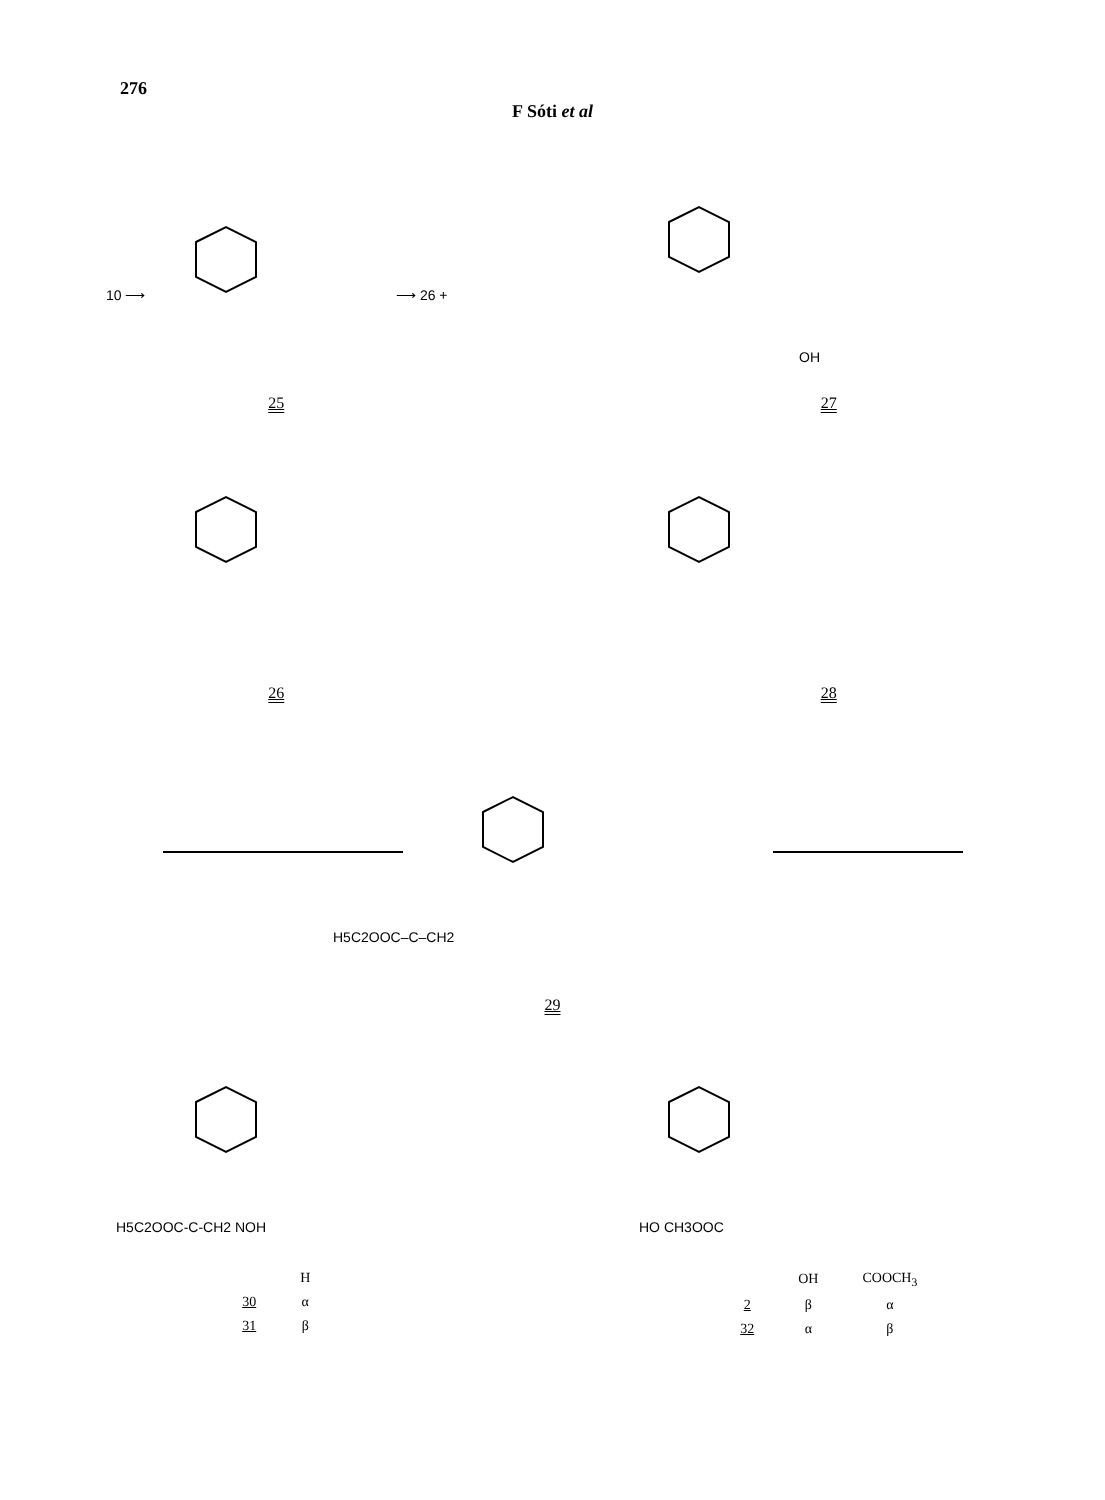276
F Sóti et al
10 ⟶
⟶ 26 +
25
OH
27
26
28
H5C2OOC–C–CH2
29
H5C2OOC-C-CH2 NOH
| | H |
| --- | --- |
| 30 | α |
| 31 | β |
HO CH3OOC
| | OH | COOCH<sub>3</sub> |
| --- | --- | --- |
| 2 | β | α |
| 32 | α | β |